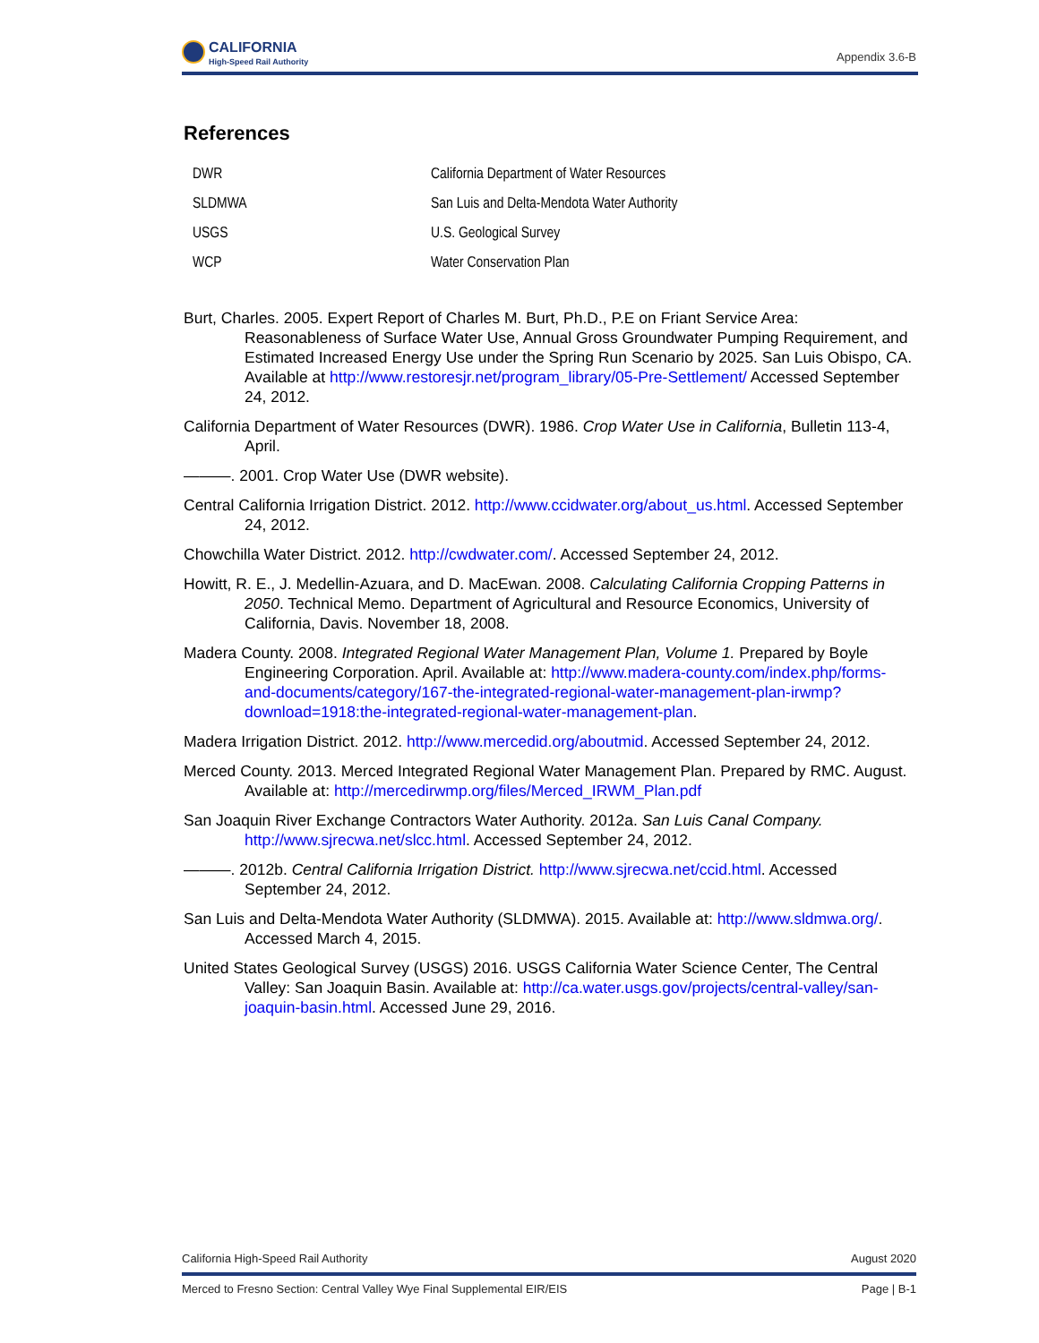CALIFORNIA
High-Speed Rail Authority
Appendix 3.6-B
References
| DWR | California Department of Water Resources |
| SLDMWA | San Luis and Delta-Mendota Water Authority |
| USGS | U.S. Geological Survey |
| WCP | Water Conservation Plan |
Burt, Charles. 2005. Expert Report of Charles M. Burt, Ph.D., P.E on Friant Service Area: Reasonableness of Surface Water Use, Annual Gross Groundwater Pumping Requirement, and Estimated Increased Energy Use under the Spring Run Scenario by 2025. San Luis Obispo, CA. Available at http://www.restoresjr.net/program_library/05-Pre-Settlement/ Accessed September 24, 2012.
California Department of Water Resources (DWR). 1986. Crop Water Use in California, Bulletin 113-4, April.
———. 2001. Crop Water Use (DWR website).
Central California Irrigation District. 2012. http://www.ccidwater.org/about_us.html. Accessed September 24, 2012.
Chowchilla Water District. 2012. http://cwdwater.com/. Accessed September 24, 2012.
Howitt, R. E., J. Medellin-Azuara, and D. MacEwan. 2008. Calculating California Cropping Patterns in 2050. Technical Memo. Department of Agricultural and Resource Economics, University of California, Davis. November 18, 2008.
Madera County. 2008. Integrated Regional Water Management Plan, Volume 1. Prepared by Boyle Engineering Corporation. April. Available at: http://www.madera-county.com/index.php/forms-and-documents/category/167-the-integrated-regional-water-management-plan-irwmp?download=1918:the-integrated-regional-water-management-plan.
Madera Irrigation District. 2012. http://www.mercedid.org/aboutmid. Accessed September 24, 2012.
Merced County. 2013. Merced Integrated Regional Water Management Plan. Prepared by RMC. August. Available at: http://mercedirwmp.org/files/Merced_IRWM_Plan.pdf
San Joaquin River Exchange Contractors Water Authority. 2012a. San Luis Canal Company. http://www.sjrecwa.net/slcc.html. Accessed September 24, 2012.
———. 2012b. Central California Irrigation District. http://www.sjrecwa.net/ccid.html. Accessed September 24, 2012.
San Luis and Delta-Mendota Water Authority (SLDMWA). 2015. Available at: http://www.sldmwa.org/. Accessed March 4, 2015.
United States Geological Survey (USGS) 2016. USGS California Water Science Center, The Central Valley: San Joaquin Basin. Available at: http://ca.water.usgs.gov/projects/central-valley/san-joaquin-basin.html. Accessed June 29, 2016.
California High-Speed Rail Authority August 2020
Merced to Fresno Section: Central Valley Wye Final Supplemental EIR/EIS Page | B-1